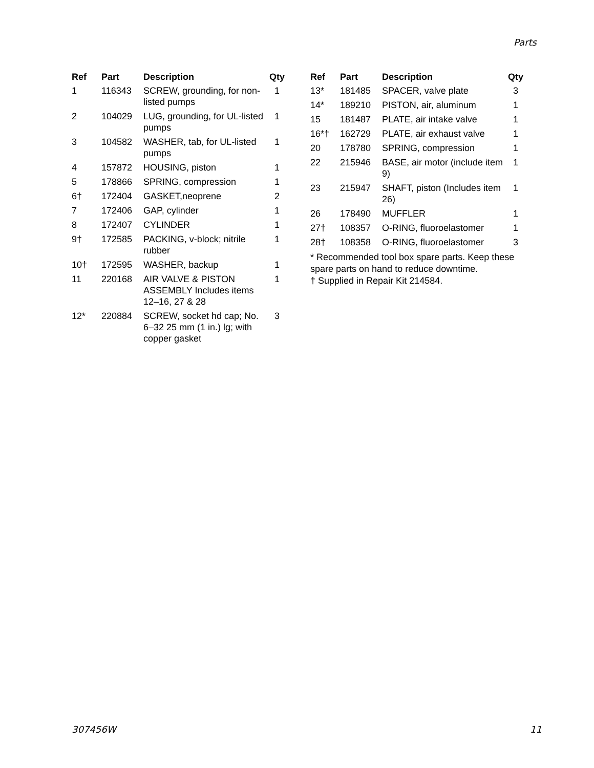Parts
| Ref | Part | Description | Qty |
| --- | --- | --- | --- |
| 1 | 116343 | SCREW, grounding, for non-listed pumps | 1 |
| 2 | 104029 | LUG, grounding, for UL-listed pumps | 1 |
| 3 | 104582 | WASHER, tab, for UL-listed pumps | 1 |
| 4 | 157872 | HOUSING, piston | 1 |
| 5 | 178866 | SPRING, compression | 1 |
| 6† | 172404 | GASKET,neoprene | 2 |
| 7 | 172406 | GAP, cylinder | 1 |
| 8 | 172407 | CYLINDER | 1 |
| 9† | 172585 | PACKING, v-block; nitrile rubber | 1 |
| 10† | 172595 | WASHER, backup | 1 |
| 11 | 220168 | AIR VALVE & PISTON ASSEMBLY Includes items 12–16, 27 & 28 | 1 |
| 12* | 220884 | SCREW, socket hd cap; No. 6–32 25 mm (1 in.) lg; with copper gasket | 3 |
| Ref | Part | Description | Qty |
| --- | --- | --- | --- |
| 13* | 181485 | SPACER, valve plate | 3 |
| 14* | 189210 | PISTON, air, aluminum | 1 |
| 15 | 181487 | PLATE, air intake valve | 1 |
| 16*† | 162729 | PLATE, air exhaust valve | 1 |
| 20 | 178780 | SPRING, compression | 1 |
| 22 | 215946 | BASE, air motor (include item 9) | 1 |
| 23 | 215947 | SHAFT, piston (Includes item 26) | 1 |
| 26 | 178490 | MUFFLER | 1 |
| 27† | 108357 | O-RING, fluoroelastomer | 1 |
| 28† | 108358 | O-RING, fluoroelastomer | 3 |
* Recommended tool box spare parts. Keep these spare parts on hand to reduce downtime.
† Supplied in Repair Kit 214584.
307456W 11